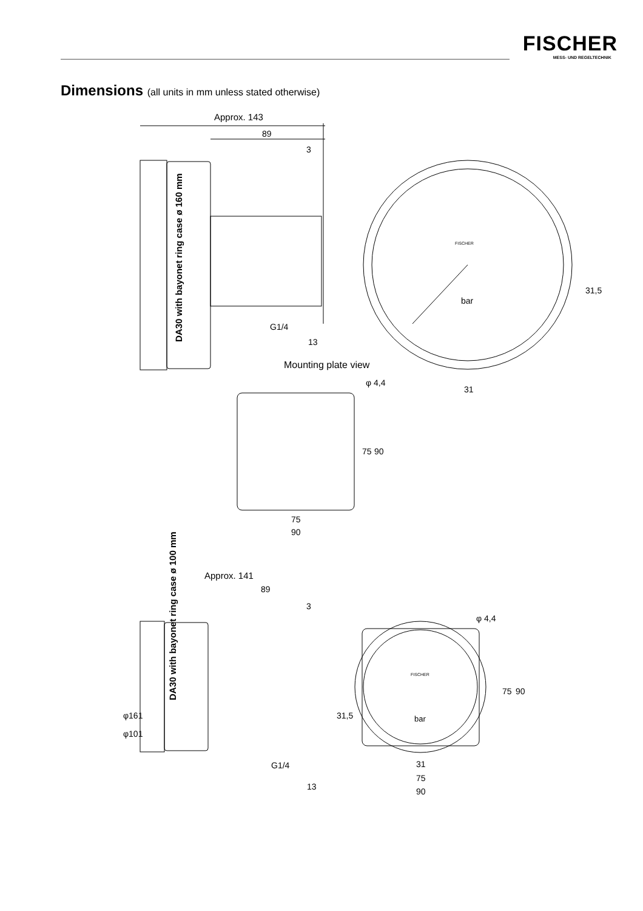FISCHER
MESS- UND REGELTECHNIK
Dimensions (all units in mm unless stated otherwise)
DA30 with bayonet ring case ø 160 mm
Approx. 143
89
3
G1/4
13
Mounting plate view
FISCHER
bar
31
31,5
φ 4,4
75
90
75
90
φ161
DA30 with bayonet ring case ø 100 mm
Approx. 141
89
3
φ101
G1/4
13
FISCHER
bar
31,5
φ 4,4
75
90
31
75
90